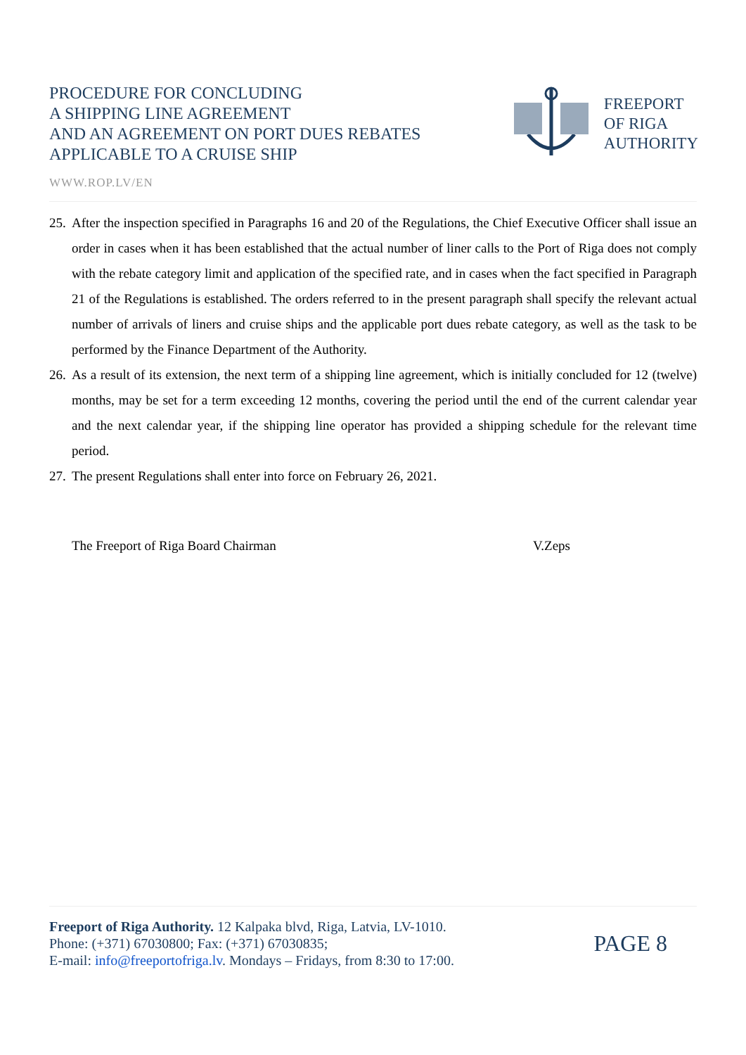PROCEDURE FOR CONCLUDING
A SHIPPING LINE AGREEMENT
AND AN AGREEMENT ON PORT DUES REBATES
APPLICABLE TO A CRUISE SHIP
FREEPORT
OF RIGA
AUTHORITY
WWW.ROP.LV/EN
25. After the inspection specified in Paragraphs 16 and 20 of the Regulations, the Chief Executive Officer shall issue an order in cases when it has been established that the actual number of liner calls to the Port of Riga does not comply with the rebate category limit and application of the specified rate, and in cases when the fact specified in Paragraph 21 of the Regulations is established. The orders referred to in the present paragraph shall specify the relevant actual number of arrivals of liners and cruise ships and the applicable port dues rebate category, as well as the task to be performed by the Finance Department of the Authority.
26. As a result of its extension, the next term of a shipping line agreement, which is initially concluded for 12 (twelve) months, may be set for a term exceeding 12 months, covering the period until the end of the current calendar year and the next calendar year, if the shipping line operator has provided a shipping schedule for the relevant time period.
27. The present Regulations shall enter into force on February 26, 2021.
The Freeport of Riga Board Chairman V.Zeps
Freeport of Riga Authority. 12 Kalpaka blvd, Riga, Latvia, LV-1010.
Phone: (+371) 67030800; Fax: (+371) 67030835;
E-mail: info@freeportofriga.lv. Mondays – Fridays, from 8:30 to 17:00.
PAGE 8